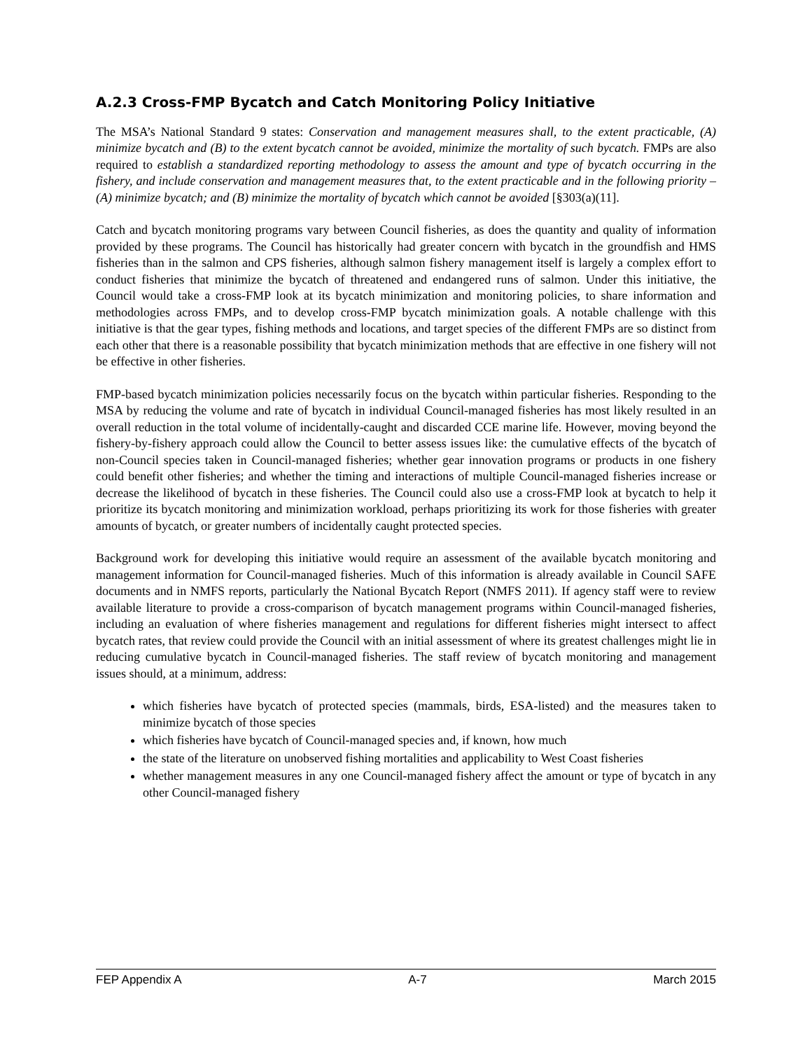A.2.3 Cross-FMP Bycatch and Catch Monitoring Policy Initiative
The MSA’s National Standard 9 states: Conservation and management measures shall, to the extent practicable, (A) minimize bycatch and (B) to the extent bycatch cannot be avoided, minimize the mortality of such bycatch. FMPs are also required to establish a standardized reporting methodology to assess the amount and type of bycatch occurring in the fishery, and include conservation and management measures that, to the extent practicable and in the following priority – (A) minimize bycatch; and (B) minimize the mortality of bycatch which cannot be avoided [§303(a)(11].
Catch and bycatch monitoring programs vary between Council fisheries, as does the quantity and quality of information provided by these programs. The Council has historically had greater concern with bycatch in the groundfish and HMS fisheries than in the salmon and CPS fisheries, although salmon fishery management itself is largely a complex effort to conduct fisheries that minimize the bycatch of threatened and endangered runs of salmon. Under this initiative, the Council would take a cross-FMP look at its bycatch minimization and monitoring policies, to share information and methodologies across FMPs, and to develop cross-FMP bycatch minimization goals. A notable challenge with this initiative is that the gear types, fishing methods and locations, and target species of the different FMPs are so distinct from each other that there is a reasonable possibility that bycatch minimization methods that are effective in one fishery will not be effective in other fisheries.
FMP-based bycatch minimization policies necessarily focus on the bycatch within particular fisheries. Responding to the MSA by reducing the volume and rate of bycatch in individual Council-managed fisheries has most likely resulted in an overall reduction in the total volume of incidentally-caught and discarded CCE marine life. However, moving beyond the fishery-by-fishery approach could allow the Council to better assess issues like: the cumulative effects of the bycatch of non-Council species taken in Council-managed fisheries; whether gear innovation programs or products in one fishery could benefit other fisheries; and whether the timing and interactions of multiple Council-managed fisheries increase or decrease the likelihood of bycatch in these fisheries. The Council could also use a cross-FMP look at bycatch to help it prioritize its bycatch monitoring and minimization workload, perhaps prioritizing its work for those fisheries with greater amounts of bycatch, or greater numbers of incidentally caught protected species.
Background work for developing this initiative would require an assessment of the available bycatch monitoring and management information for Council-managed fisheries. Much of this information is already available in Council SAFE documents and in NMFS reports, particularly the National Bycatch Report (NMFS 2011). If agency staff were to review available literature to provide a cross-comparison of bycatch management programs within Council-managed fisheries, including an evaluation of where fisheries management and regulations for different fisheries might intersect to affect bycatch rates, that review could provide the Council with an initial assessment of where its greatest challenges might lie in reducing cumulative bycatch in Council-managed fisheries. The staff review of bycatch monitoring and management issues should, at a minimum, address:
which fisheries have bycatch of protected species (mammals, birds, ESA-listed) and the measures taken to minimize bycatch of those species
which fisheries have bycatch of Council-managed species and, if known, how much
the state of the literature on unobserved fishing mortalities and applicability to West Coast fisheries
whether management measures in any one Council-managed fishery affect the amount or type of bycatch in any other Council-managed fishery
FEP Appendix A A-7 March 2015